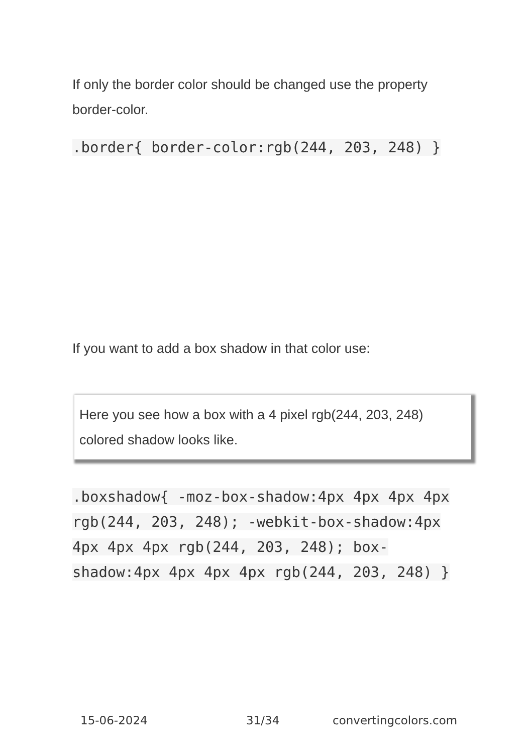If only the border color should be changed use the property border-color.
.border{ border-color:rgb(244, 203, 248) }
If you want to add a box shadow in that color use:
Here you see how a box with a 4 pixel rgb(244, 203, 248) colored shadow looks like.
.boxshadow{ -moz-box-shadow:4px 4px 4px 4px rgb(244, 203, 248); -webkit-box-shadow:4px 4px 4px 4px rgb(244, 203, 248); box-shadow:4px 4px 4px 4px rgb(244, 203, 248) }
15-06-2024 31/34 convertingcolors.com